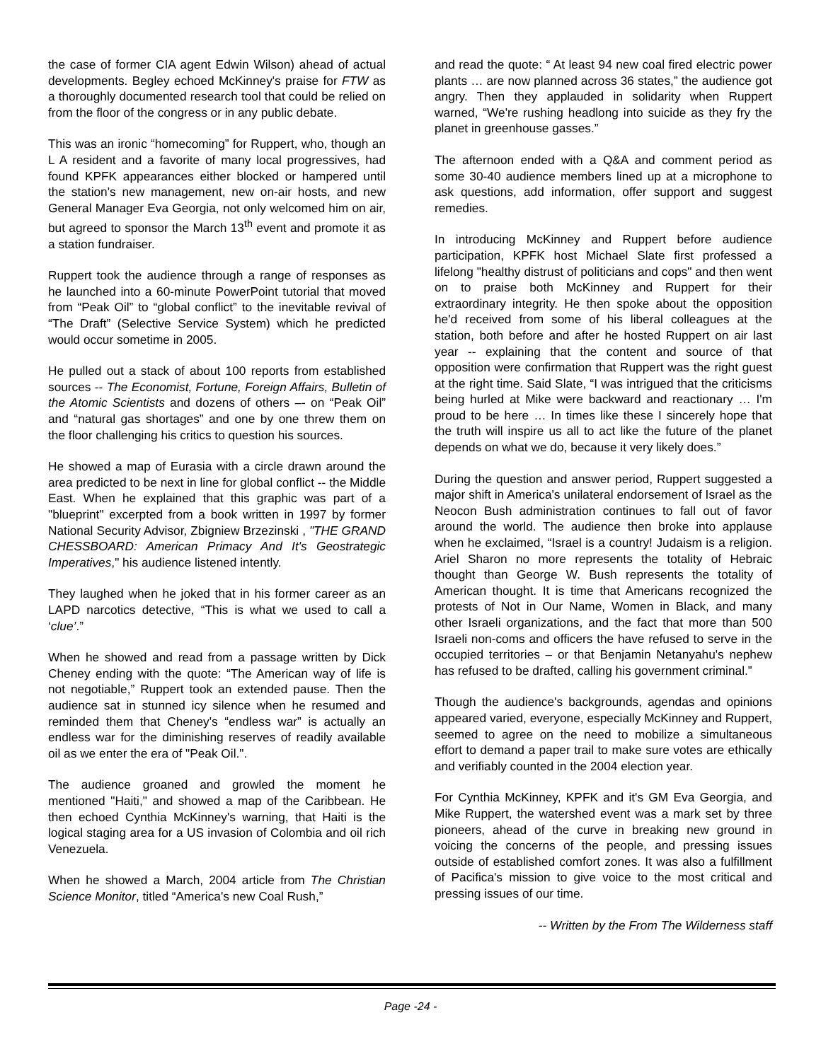the case of former CIA agent Edwin Wilson) ahead of actual developments. Begley echoed McKinney's praise for FTW as a thoroughly documented research tool that could be relied on from the floor of the congress or in any public debate.
This was an ironic “homecoming” for Ruppert, who, though an L A resident and a favorite of many local progressives, had found KPFK appearances either blocked or hampered until the station's new management, new on-air hosts, and new General Manager Eva Georgia, not only welcomed him on air, but agreed to sponsor the March 13<sup>th</sup> event and promote it as a station fundraiser.
Ruppert took the audience through a range of responses as he launched into a 60-minute PowerPoint tutorial that moved from “Peak Oil” to “global conflict” to the inevitable revival of “The Draft” (Selective Service System) which he predicted would occur sometime in 2005.
He pulled out a stack of about 100 reports from established sources -- The Economist, Fortune, Foreign Affairs, Bulletin of the Atomic Scientists and dozens of others –- on “Peak Oil” and “natural gas shortages” and one by one threw them on the floor challenging his critics to question his sources.
He showed a map of Eurasia with a circle drawn around the area predicted to be next in line for global conflict -- the Middle East. When he explained that this graphic was part of a "blueprint" excerpted from a book written in 1997 by former National Security Advisor, Zbigniew Brzezinski , "THE GRAND CHESSBOARD: American Primacy And It's Geostrategic Imperatives," his audience listened intently.
They laughed when he joked that in his former career as an LAPD narcotics detective, “This is what we used to call a ‘clue’.”
When he showed and read from a passage written by Dick Cheney ending with the quote: “The American way of life is not negotiable,” Ruppert took an extended pause. Then the audience sat in stunned icy silence when he resumed and reminded them that Cheney's “endless war” is actually an endless war for the diminishing reserves of readily available oil as we enter the era of "Peak Oil.".
The audience groaned and growled the moment he mentioned "Haiti," and showed a map of the Caribbean. He then echoed Cynthia McKinney's warning, that Haiti is the logical staging area for a US invasion of Colombia and oil rich Venezuela.
When he showed a March, 2004 article from The Christian Science Monitor, titled “America's new Coal Rush,”
and read the quote: “ At least 94 new coal fired electric power plants … are now planned across 36 states,” the audience got angry. Then they applauded in solidarity when Ruppert warned, “We're rushing headlong into suicide as they fry the planet in greenhouse gasses.”
The afternoon ended with a Q&A and comment period as some 30-40 audience members lined up at a microphone to ask questions, add information, offer support and suggest remedies.
In introducing McKinney and Ruppert before audience participation, KPFK host Michael Slate first professed a lifelong "healthy distrust of politicians and cops" and then went on to praise both McKinney and Ruppert for their extraordinary integrity. He then spoke about the opposition he'd received from some of his liberal colleagues at the station, both before and after he hosted Ruppert on air last year -- explaining that the content and source of that opposition were confirmation that Ruppert was the right guest at the right time. Said Slate, “I was intrigued that the criticisms being hurled at Mike were backward and reactionary … I'm proud to be here … In times like these I sincerely hope that the truth will inspire us all to act like the future of the planet depends on what we do, because it very likely does.”
During the question and answer period, Ruppert suggested a major shift in America's unilateral endorsement of Israel as the Neocon Bush administration continues to fall out of favor around the world. The audience then broke into applause when he exclaimed, “Israel is a country! Judaism is a religion. Ariel Sharon no more represents the totality of Hebraic thought than George W. Bush represents the totality of American thought. It is time that Americans recognized the protests of Not in Our Name, Women in Black, and many other Israeli organizations, and the fact that more than 500 Israeli non-coms and officers the have refused to serve in the occupied territories – or that Benjamin Netanyahu's nephew has refused to be drafted, calling his government criminal.”
Though the audience's backgrounds, agendas and opinions appeared varied, everyone, especially McKinney and Ruppert, seemed to agree on the need to mobilize a simultaneous effort to demand a paper trail to make sure votes are ethically and verifiably counted in the 2004 election year.
For Cynthia McKinney, KPFK and it's GM Eva Georgia, and Mike Ruppert, the watershed event was a mark set by three pioneers, ahead of the curve in breaking new ground in voicing the concerns of the people, and pressing issues outside of established comfort zones. It was also a fulfillment of Pacifica's mission to give voice to the most critical and pressing issues of our time.
-- Written by the From The Wilderness staff
Page -24 -